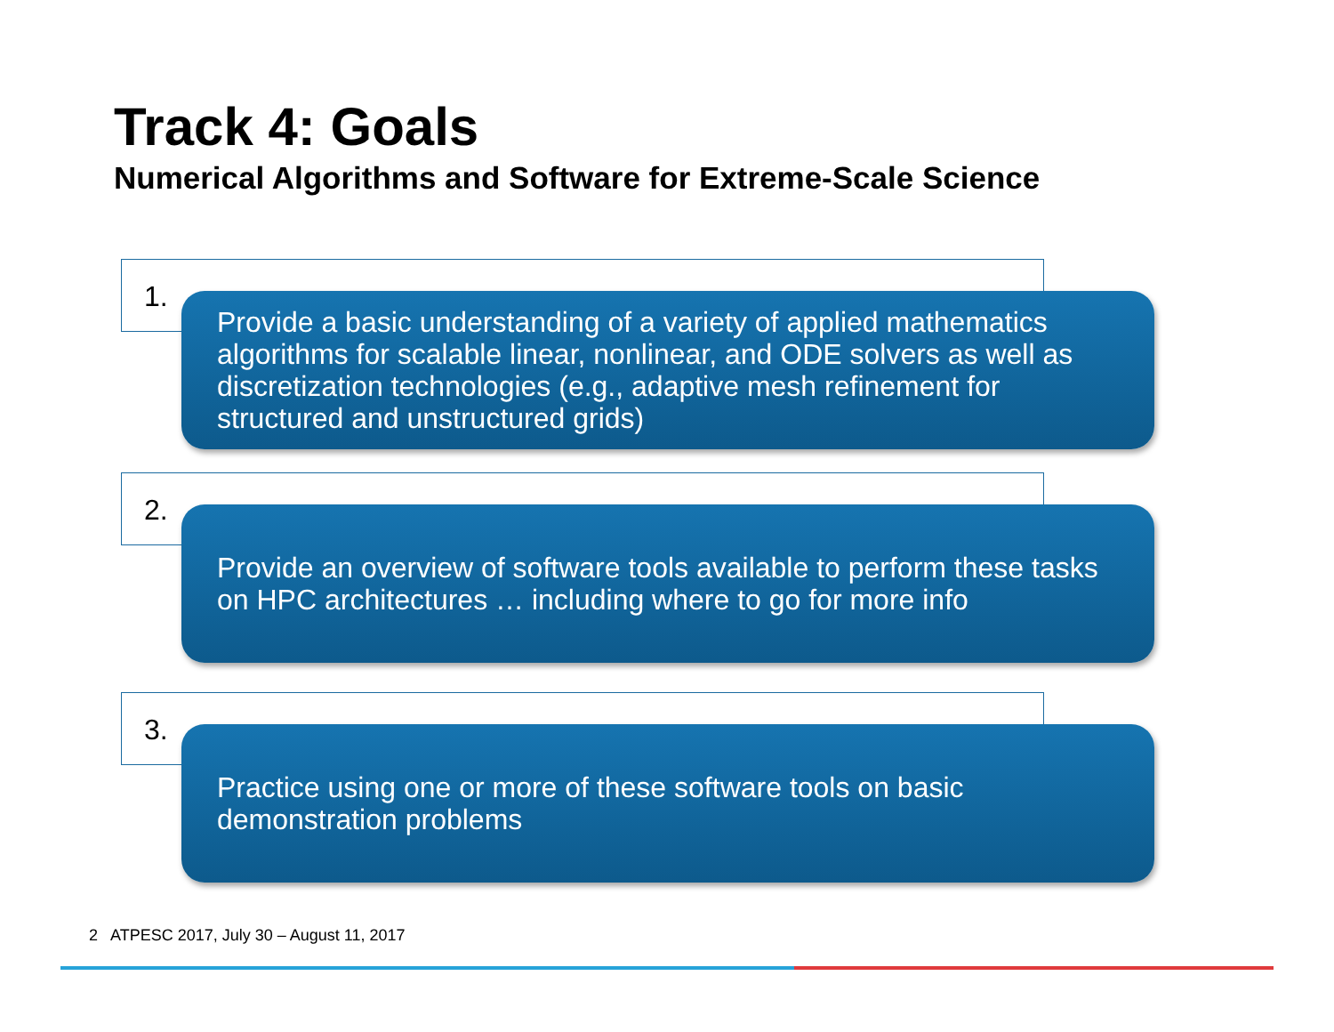Track 4: Goals
Numerical Algorithms and Software for Extreme-Scale Science
1.
Provide a basic understanding of a variety of applied mathematics algorithms for scalable linear, nonlinear, and ODE solvers as well as discretization technologies (e.g., adaptive mesh refinement for structured and unstructured grids)
2.
Provide an overview of software tools available to perform these tasks on HPC architectures … including where to go for more info
3.
Practice using one or more of these software tools on basic demonstration problems
2 ATPESC 2017, July 30 – August 11, 2017